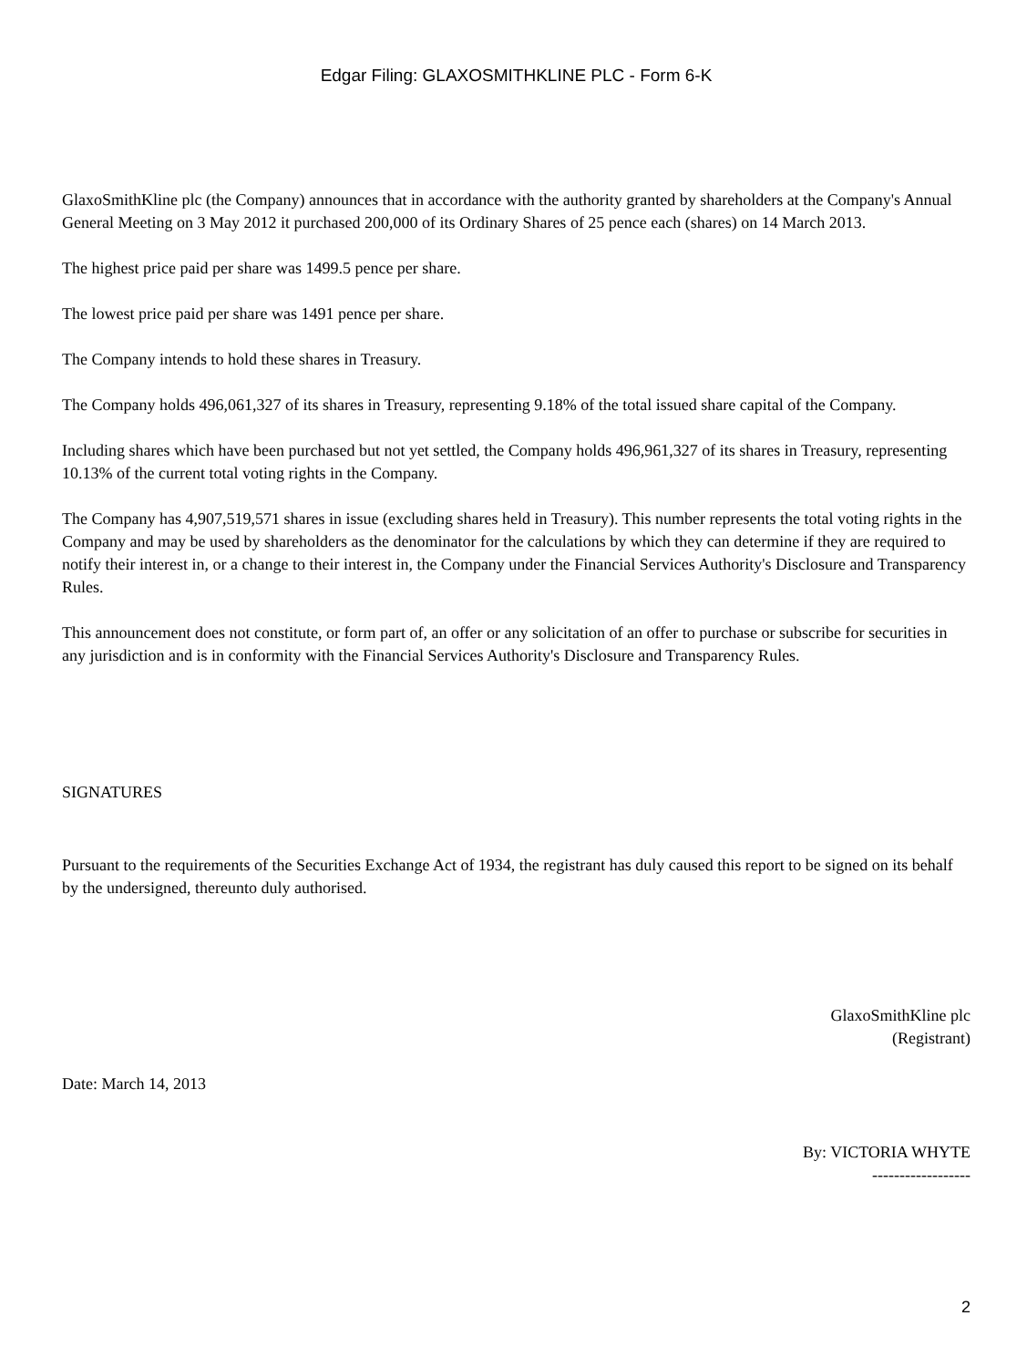Edgar Filing: GLAXOSMITHKLINE PLC - Form 6-K
GlaxoSmithKline plc (the Company) announces that in accordance with the authority granted by shareholders at the Company's Annual General Meeting on 3 May 2012 it purchased 200,000 of its Ordinary Shares of 25 pence each (shares) on 14 March 2013.
The highest price paid per share was 1499.5 pence per share.
The lowest price paid per share was 1491 pence per share.
The Company intends to hold these shares in Treasury.
The Company holds 496,061,327 of its shares in Treasury, representing 9.18% of the total issued share capital of the Company.
Including shares which have been purchased but not yet settled, the Company holds 496,961,327 of its shares in Treasury, representing 10.13% of the current total voting rights in the Company.
The Company has 4,907,519,571 shares in issue (excluding shares held in Treasury). This number represents the total voting rights in the Company and may be used by shareholders as the denominator for the calculations by which they can determine if they are required to notify their interest in, or a change to their interest in, the Company under the Financial Services Authority's Disclosure and Transparency Rules.
This announcement does not constitute, or form part of, an offer or any solicitation of an offer to purchase or subscribe for securities in any jurisdiction and is in conformity with the Financial Services Authority's Disclosure and Transparency Rules.
SIGNATURES
Pursuant to the requirements of the Securities Exchange Act of 1934, the registrant has duly caused this report to be signed on its behalf by the undersigned, thereunto duly authorised.
GlaxoSmithKline plc
(Registrant)
Date: March 14, 2013
By: VICTORIA WHYTE
------------------
2